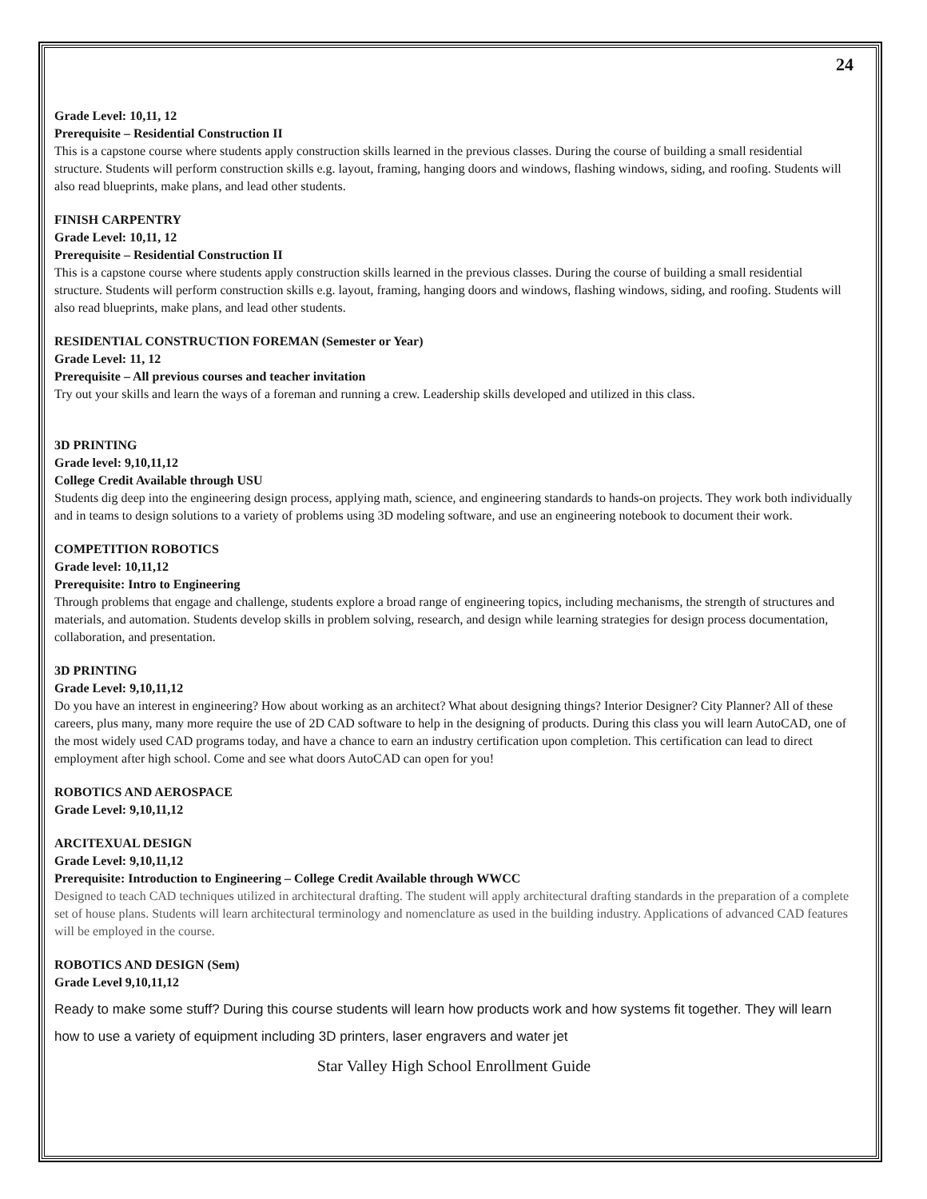24
Grade Level: 10,11, 12
Prerequisite – Residential Construction II
This is a capstone course where students apply construction skills learned in the previous classes. During the course of building a small residential structure. Students will perform construction skills e.g. layout, framing, hanging doors and windows, flashing windows, siding, and roofing. Students will also read blueprints, make plans, and lead other students.
FINISH CARPENTRY
Grade Level: 10,11, 12
Prerequisite – Residential Construction II
This is a capstone course where students apply construction skills learned in the previous classes. During the course of building a small residential structure. Students will perform construction skills e.g. layout, framing, hanging doors and windows, flashing windows, siding, and roofing. Students will also read blueprints, make plans, and lead other students.
RESIDENTIAL CONSTRUCTION FOREMAN (Semester or Year)
Grade Level: 11, 12
Prerequisite – All previous courses and teacher invitation
Try out your skills and learn the ways of a foreman and running a crew. Leadership skills developed and utilized in this class.
3D PRINTING
Grade level: 9,10,11,12
College Credit Available through USU
Students dig deep into the engineering design process, applying math, science, and engineering standards to hands-on projects. They work both individually and in teams to design solutions to a variety of problems using 3D modeling software, and use an engineering notebook to document their work.
COMPETITION ROBOTICS
Grade level: 10,11,12
Prerequisite: Intro to Engineering
Through problems that engage and challenge, students explore a broad range of engineering topics, including mechanisms, the strength of structures and materials, and automation. Students develop skills in problem solving, research, and design while learning strategies for design process documentation, collaboration, and presentation.
3D PRINTING
Grade Level: 9,10,11,12
Do you have an interest in engineering? How about working as an architect? What about designing things? Interior Designer? City Planner? All of these careers, plus many, many more require the use of 2D CAD software to help in the designing of products. During this class you will learn AutoCAD, one of the most widely used CAD programs today, and have a chance to earn an industry certification upon completion. This certification can lead to direct employment after high school. Come and see what doors AutoCAD can open for you!
ROBOTICS AND AEROSPACE
Grade Level: 9,10,11,12
ARCITEXUAL DESIGN
Grade Level: 9,10,11,12
Prerequisite: Introduction to Engineering – College Credit Available through WWCC
Designed to teach CAD techniques utilized in architectural drafting. The student will apply architectural drafting standards in the preparation of a complete set of house plans. Students will learn architectural terminology and nomenclature as used in the building industry. Applications of advanced CAD features will be employed in the course.
ROBOTICS AND DESIGN (Sem)
Grade Level 9,10,11,12
Ready to make some stuff? During this course students will learn how products work and how systems fit together. They will learn how to use a variety of equipment including 3D printers, laser engravers and water jet
Star Valley High School Enrollment Guide